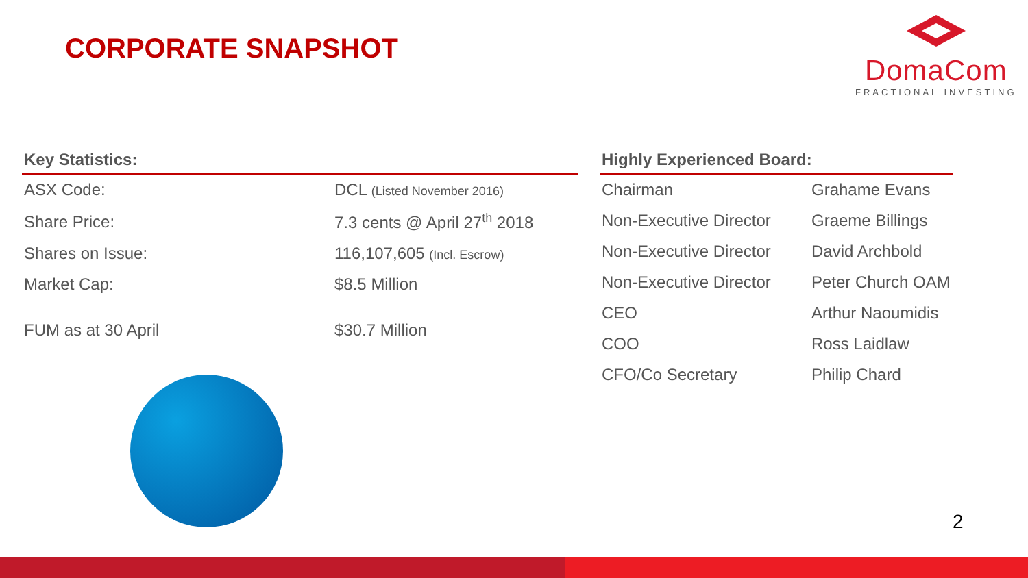CORPORATE SNAPSHOT
DomaCom
FRACTIONAL INVESTING
| Key Statistics: | |
| --- | --- |
| ASX Code: | DCL (Listed November 2016) |
| Share Price: | 7.3 cents @ April 27<sup>th</sup> 2018 |
| Shares on Issue: | 116,107,605 (Incl. Escrow) |
| Market Cap: | $8.5 Million |
| FUM as at 30 April | $30.7 Million |
| Highly Experienced Board: | |
| --- | --- |
| Chairman | Grahame Evans |
| Non-Executive Director | Graeme Billings |
| Non-Executive Director | David Archbold |
| Non-Executive Director | Peter Church OAM |
| CEO | Arthur Naoumidis |
| COO | Ross Laidlaw |
| CFO/Co Secretary | Philip Chard |
2